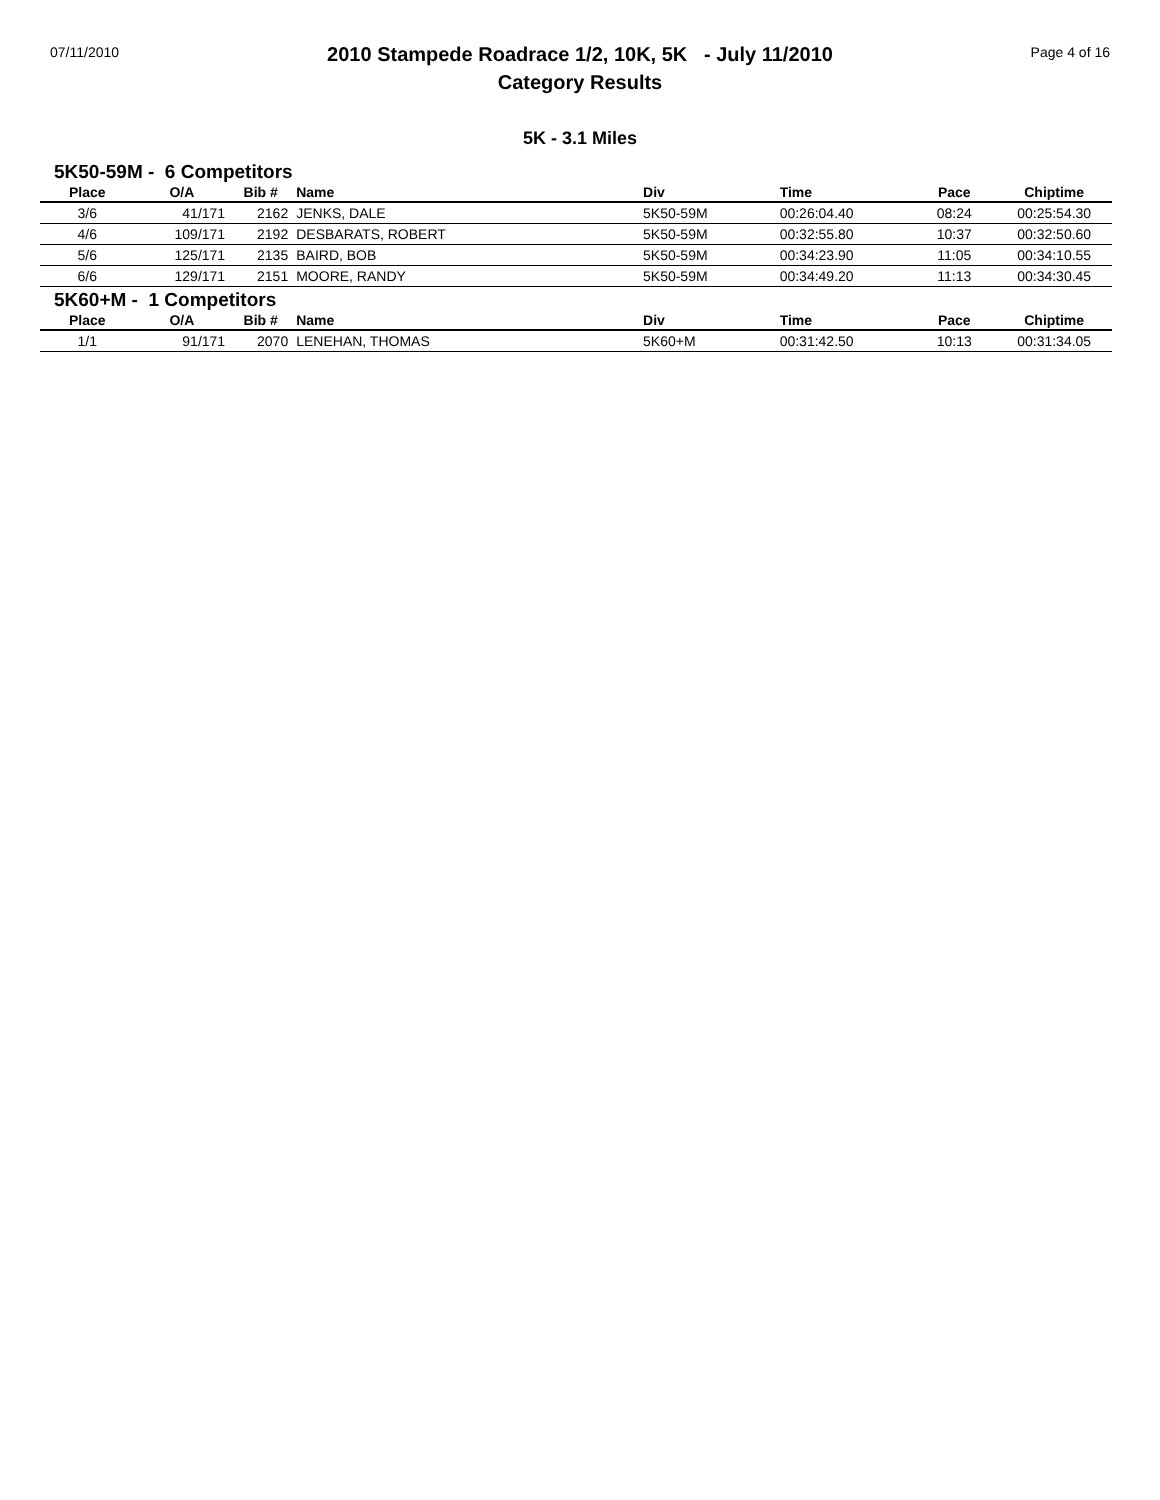07/11/2010
2010 Stampede Roadrace 1/2, 10K, 5K - July 11/2010
Category Results
Page 4 of 16
5K - 3.1 Miles
5K50-59M - 6 Competitors
| Place | O/A | Bib # | Name | Div | Time | Pace | Chiptime |
| --- | --- | --- | --- | --- | --- | --- | --- |
| 3/6 | 41/171 | 2162 | JENKS, DALE | 5K50-59M | 00:26:04.40 | 08:24 | 00:25:54.30 |
| 4/6 | 109/171 | 2192 | DESBARATS, ROBERT | 5K50-59M | 00:32:55.80 | 10:37 | 00:32:50.60 |
| 5/6 | 125/171 | 2135 | BAIRD, BOB | 5K50-59M | 00:34:23.90 | 11:05 | 00:34:10.55 |
| 6/6 | 129/171 | 2151 | MOORE, RANDY | 5K50-59M | 00:34:49.20 | 11:13 | 00:34:30.45 |
5K60+M - 1 Competitors
| Place | O/A | Bib # | Name | Div | Time | Pace | Chiptime |
| --- | --- | --- | --- | --- | --- | --- | --- |
| 1/1 | 91/171 | 2070 | LENEHAN, THOMAS | 5K60+M | 00:31:42.50 | 10:13 | 00:31:34.05 |